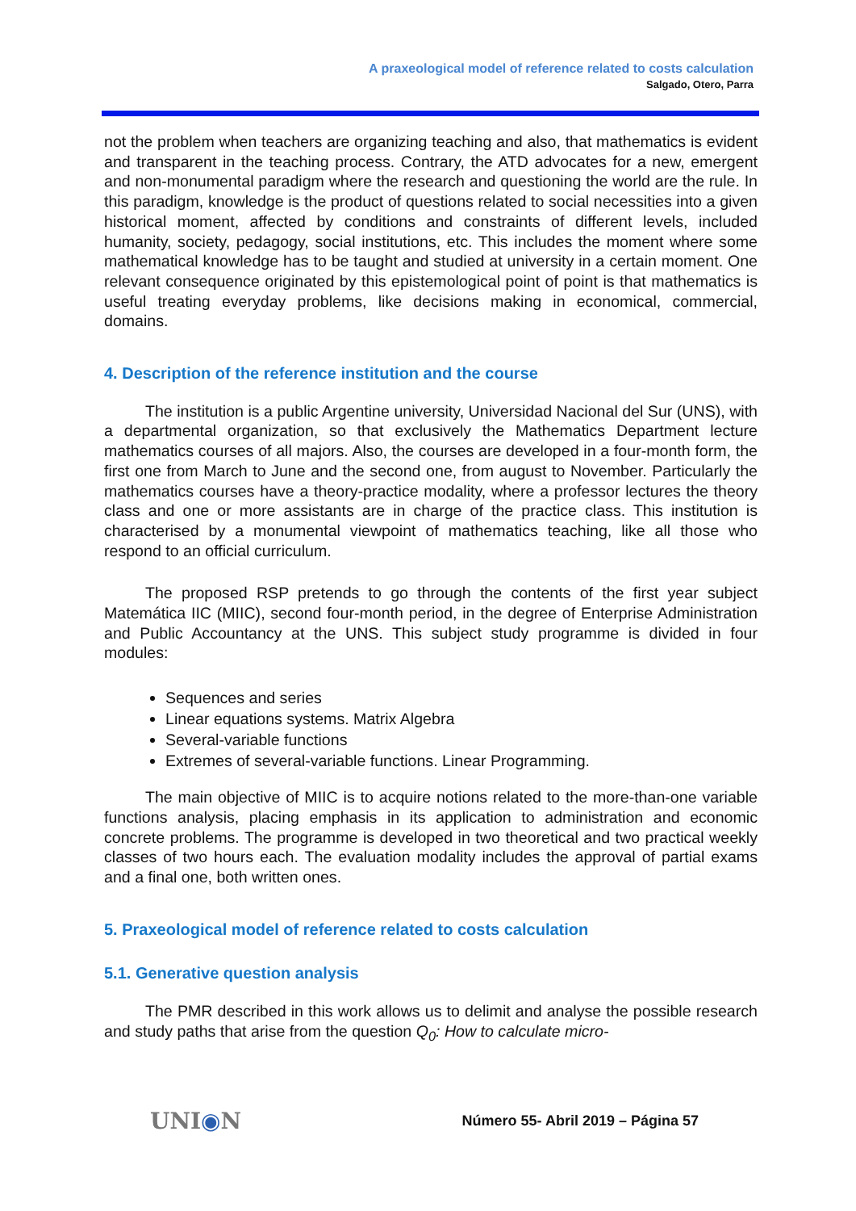A praxeological model of reference related to costs calculation
Salgado, Otero, Parra
not the problem when teachers are organizing teaching and also, that mathematics is evident and transparent in the teaching process. Contrary, the ATD advocates for a new, emergent and non-monumental paradigm where the research and questioning the world are the rule. In this paradigm, knowledge is the product of questions related to social necessities into a given historical moment, affected by conditions and constraints of different levels, included humanity, society, pedagogy, social institutions, etc. This includes the moment where some mathematical knowledge has to be taught and studied at university in a certain moment. One relevant consequence originated by this epistemological point of point is that mathematics is useful treating everyday problems, like decisions making in economical, commercial, domains.
4. Description of the reference institution and the course
The institution is a public Argentine university, Universidad Nacional del Sur (UNS), with a departmental organization, so that exclusively the Mathematics Department lecture mathematics courses of all majors. Also, the courses are developed in a four-month form, the first one from March to June and the second one, from august to November. Particularly the mathematics courses have a theory-practice modality, where a professor lectures the theory class and one or more assistants are in charge of the practice class. This institution is characterised by a monumental viewpoint of mathematics teaching, like all those who respond to an official curriculum.
The proposed RSP pretends to go through the contents of the first year subject Matemática IIC (MIIC), second four-month period, in the degree of Enterprise Administration and Public Accountancy at the UNS. This subject study programme is divided in four modules:
Sequences and series
Linear equations systems. Matrix Algebra
Several-variable functions
Extremes of several-variable functions. Linear Programming.
The main objective of MIIC is to acquire notions related to the more-than-one variable functions analysis, placing emphasis in its application to administration and economic concrete problems. The programme is developed in two theoretical and two practical weekly classes of two hours each. The evaluation modality includes the approval of partial exams and a final one, both written ones.
5. Praxeological model of reference related to costs calculation
5.1. Generative question analysis
The PMR described in this work allows us to delimit and analyse the possible research and study paths that arise from the question Q<sub>0</sub>: How to calculate micro-
UNI◉N Número 55- Abril 2019 – Página 57